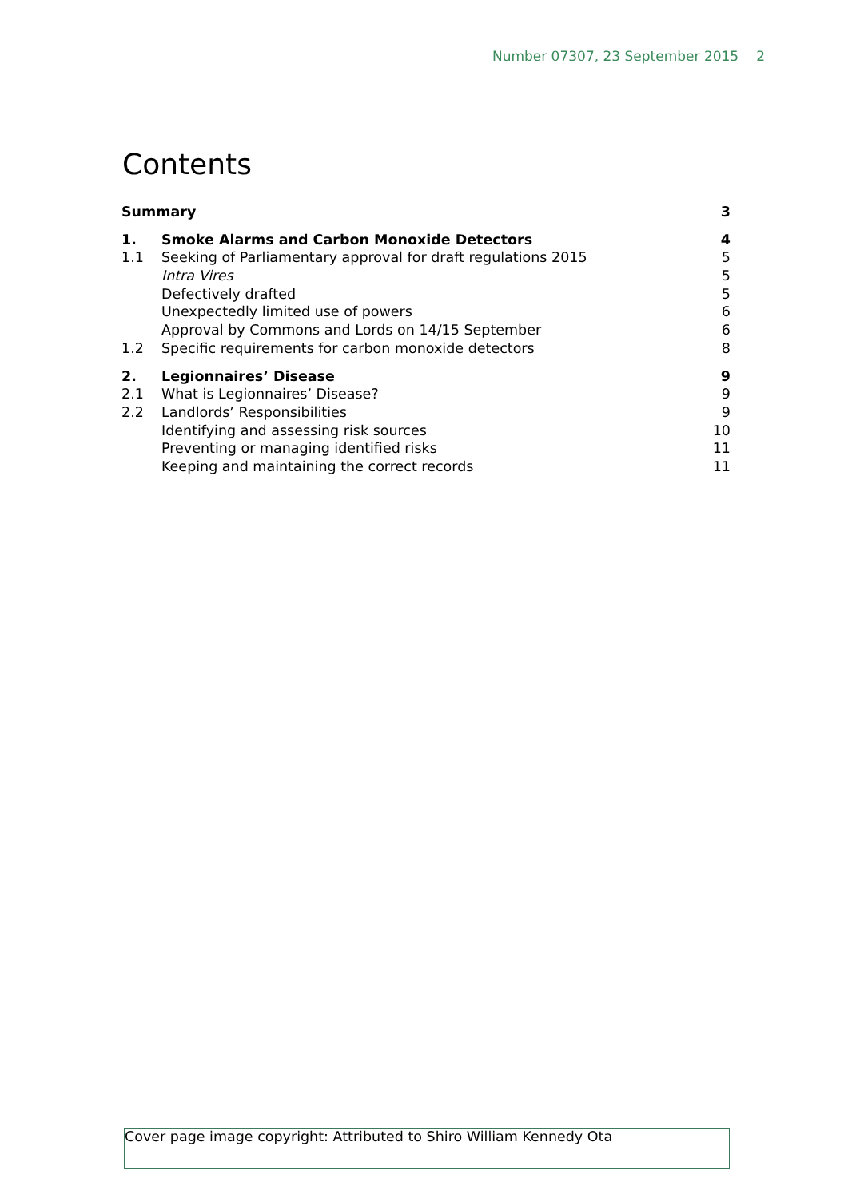Number 07307, 23 September 2015 2
Contents
| Summary | | 3 |
| 1. | Smoke Alarms and Carbon Monoxide Detectors | 4 |
| 1.1 | Seeking of Parliamentary approval for draft regulations 2015 | 5 |
| | Intra Vires | 5 |
| | Defectively drafted | 5 |
| | Unexpectedly limited use of powers | 6 |
| | Approval by Commons and Lords on 14/15 September | 6 |
| 1.2 | Specific requirements for carbon monoxide detectors | 8 |
| 2. | Legionnaires’ Disease | 9 |
| 2.1 | What is Legionnaires’ Disease? | 9 |
| 2.2 | Landlords’ Responsibilities | 9 |
| | Identifying and assessing risk sources | 10 |
| | Preventing or managing identified risks | 11 |
| | Keeping and maintaining the correct records | 11 |
Cover page image copyright: Attributed to Shiro William Kennedy Ota